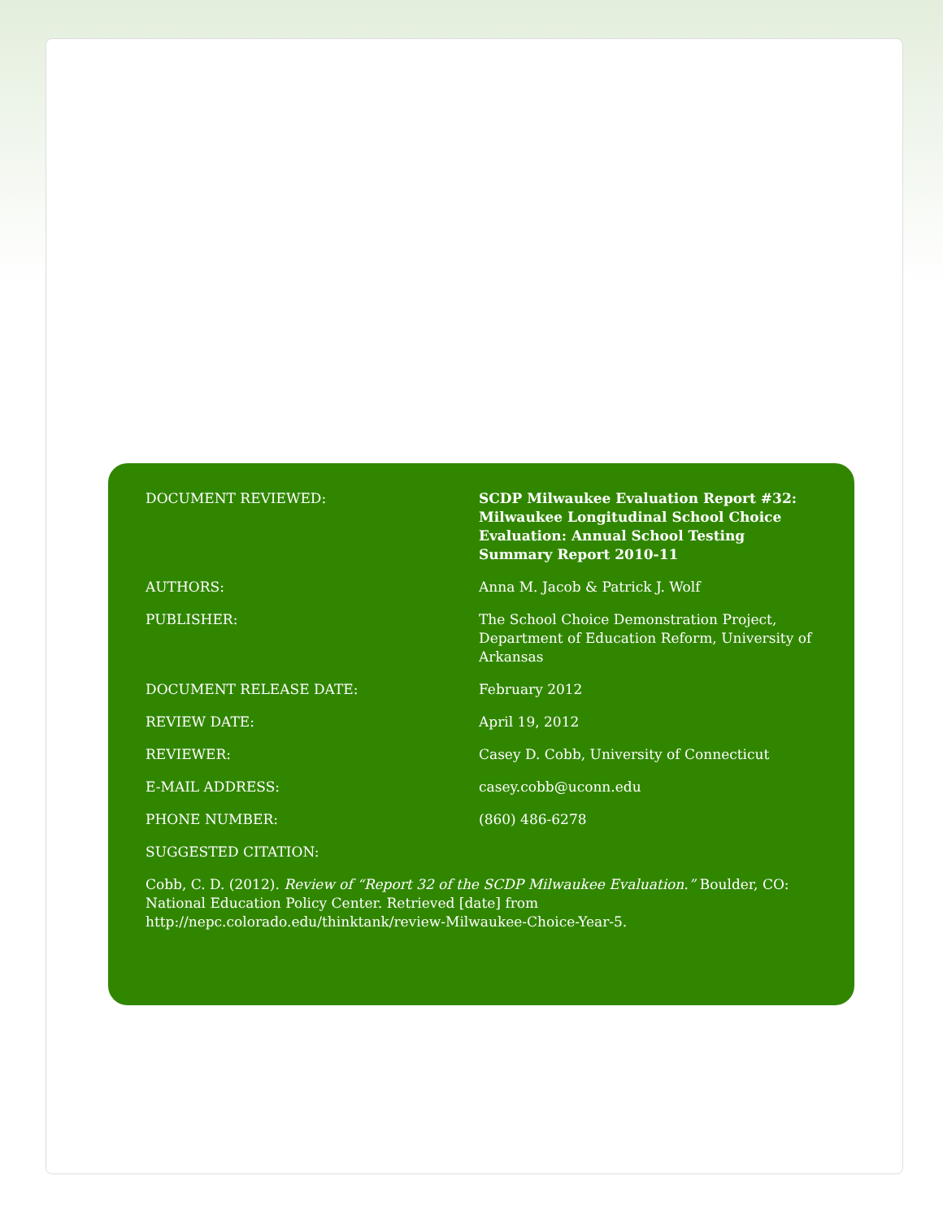| DOCUMENT REVIEWED: | SCDP Milwaukee Evaluation Report #32: Milwaukee Longitudinal School Choice Evaluation: Annual School Testing Summary Report 2010-11 |
| AUTHORS: | Anna M. Jacob & Patrick J. Wolf |
| PUBLISHER: | The School Choice Demonstration Project, Department of Education Reform, University of Arkansas |
| DOCUMENT RELEASE DATE: | February 2012 |
| REVIEW DATE: | April 19, 2012 |
| REVIEWER: | Casey D. Cobb, University of Connecticut |
| E-MAIL ADDRESS: | casey.cobb@uconn.edu |
| PHONE NUMBER: | (860) 486-6278 |
| SUGGESTED CITATION: | |
Cobb, C. D. (2012). Review of “Report 32 of the SCDP Milwaukee Evaluation.” Boulder, CO: National Education Policy Center. Retrieved [date] from http://nepc.colorado.edu/thinktank/review-Milwaukee-Choice-Year-5.